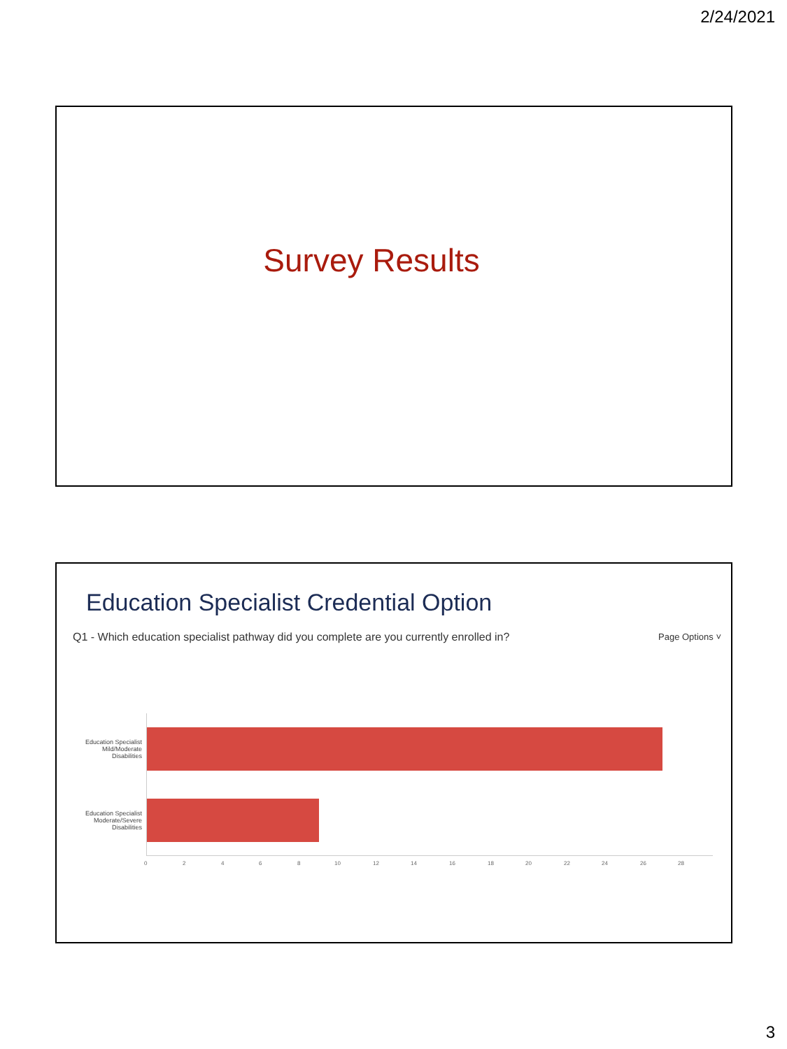2/24/2021
Survey Results
Education Specialist Credential Option
Q1 - Which education specialist pathway did you complete are you currently enrolled in?
Page Options ˅
Education Specialist Mild/Moderate Disabilities
Education Specialist Moderate/Severe Disabilities
0 2 4 6 8 10 12 14 16 18 20 22 24 26 28
3